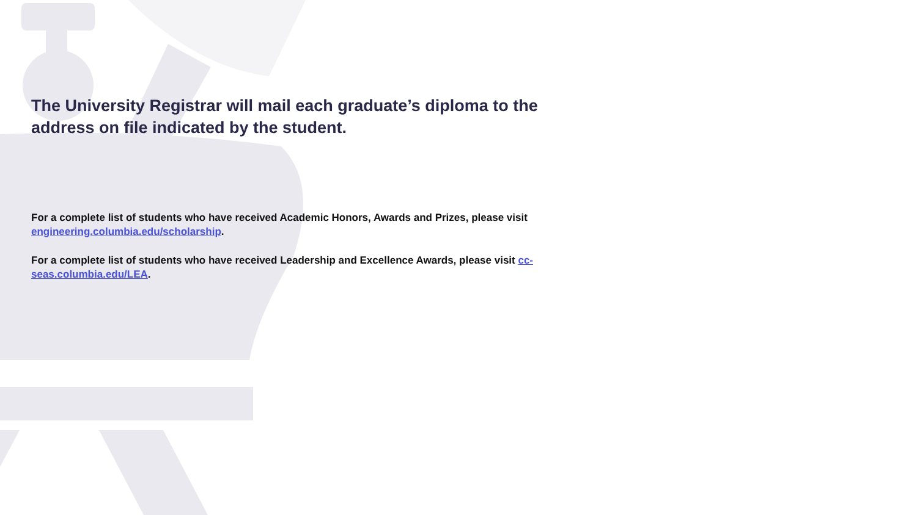The University Registrar will mail each graduate’s diploma to the address on file indicated by the student.
For a complete list of students who have received Academic Honors, Awards and Prizes, please visit engineering.columbia.edu/scholarship.
For a complete list of students who have received Leadership and Excellence Awards, please visit cc-seas.columbia.edu/LEA.